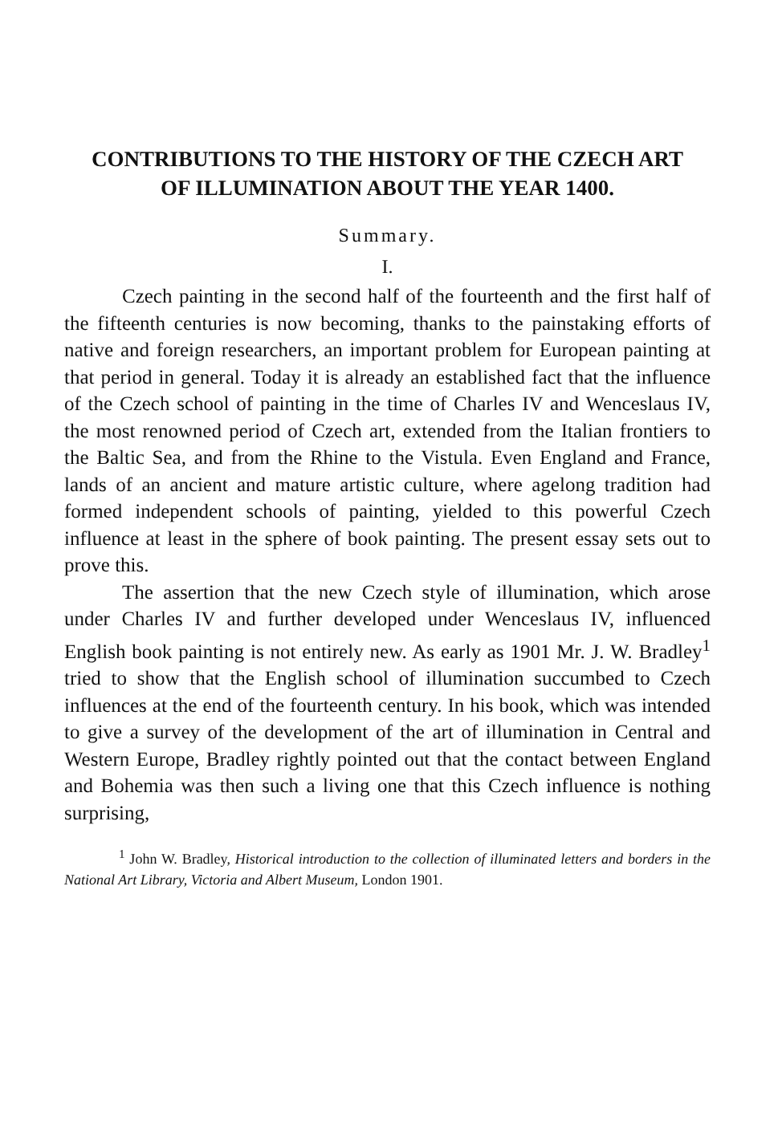CONTRIBUTIONS TO THE HISTORY OF THE CZECH ART
OF ILLUMINATION ABOUT THE YEAR 1400.
Summary.
I.
Czech painting in the second half of the fourteenth and the first half of the fifteenth centuries is now becoming, thanks to the painstaking efforts of native and foreign researchers, an important problem for European painting at that period in general. Today it is already an established fact that the influence of the Czech school of painting in the time of Charles IV and Wenceslaus IV, the most renowned period of Czech art, extended from the Italian frontiers to the Baltic Sea, and from the Rhine to the Vistula. Even England and France, lands of an ancient and mature artistic culture, where agelong tradition had formed independent schools of painting, yielded to this powerful Czech influence at least in the sphere of book painting. The present essay sets out to prove this.
The assertion that the new Czech style of illumination, which arose under Charles IV and further developed under Wenceslaus IV, influenced English book painting is not entirely new. As early as 1901 Mr. J. W. Bradley<sup>1</sup> tried to show that the English school of illumination succumbed to Czech influences at the end of the fourteenth century. In his book, which was intended to give a survey of the development of the art of illumination in Central and Western Europe, Bradley rightly pointed out that the contact between England and Bohemia was then such a living one that this Czech influence is nothing surprising,
<sup>1</sup> John W. Bradley, Historical introduction to the collection of illuminated letters and borders in the National Art Library, Victoria and Albert Museum, London 1901.